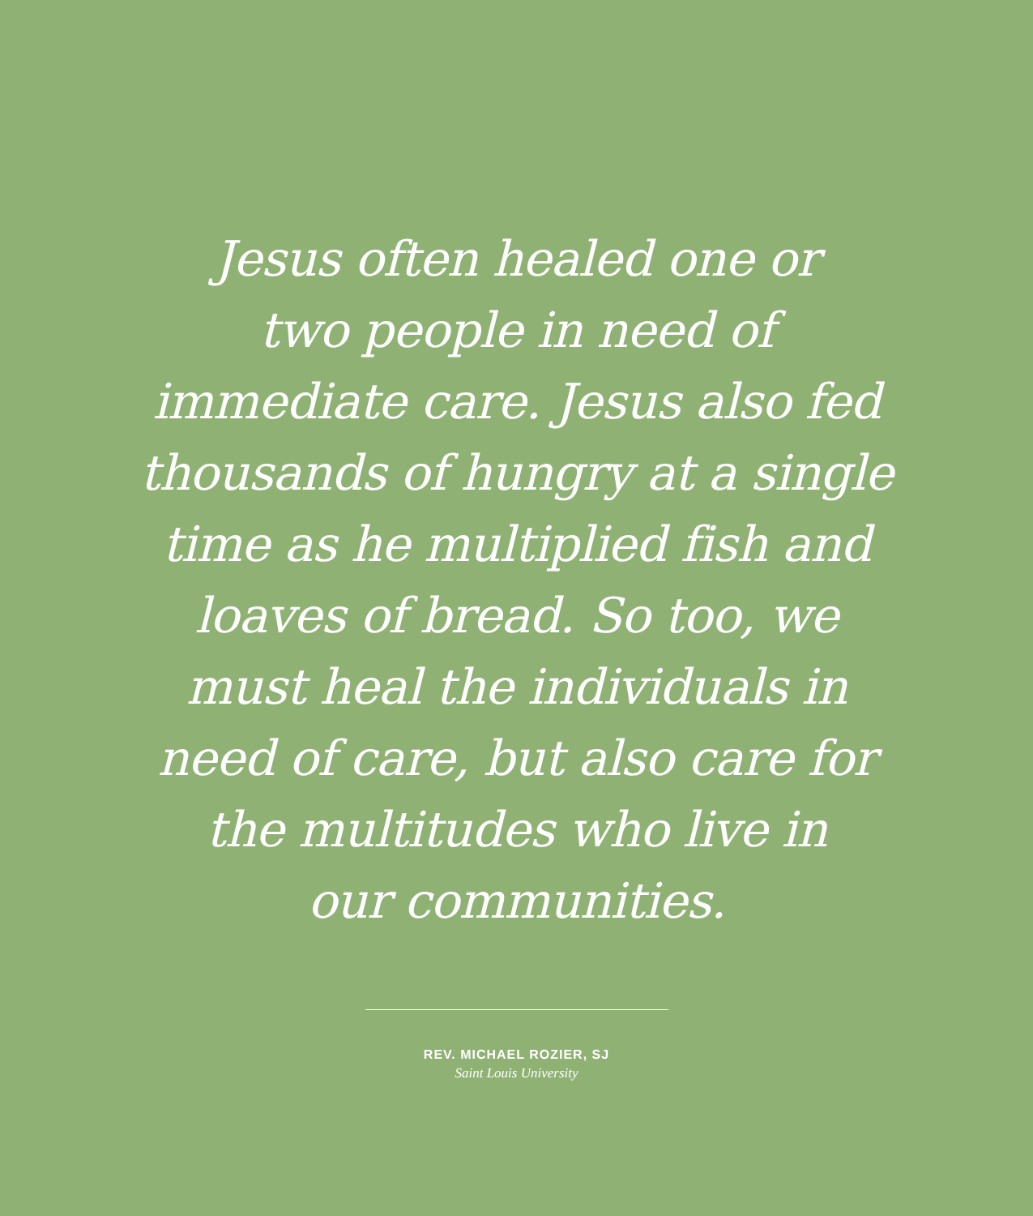Jesus often healed one or
two people in need of
immediate care. Jesus also fed
thousands of hungry at a single
time as he multiplied fish and
loaves of bread. So too, we
must heal the individuals in
need of care, but also care for
the multitudes who live in
our communities.
REV. MICHAEL ROZIER, SJ
Saint Louis University